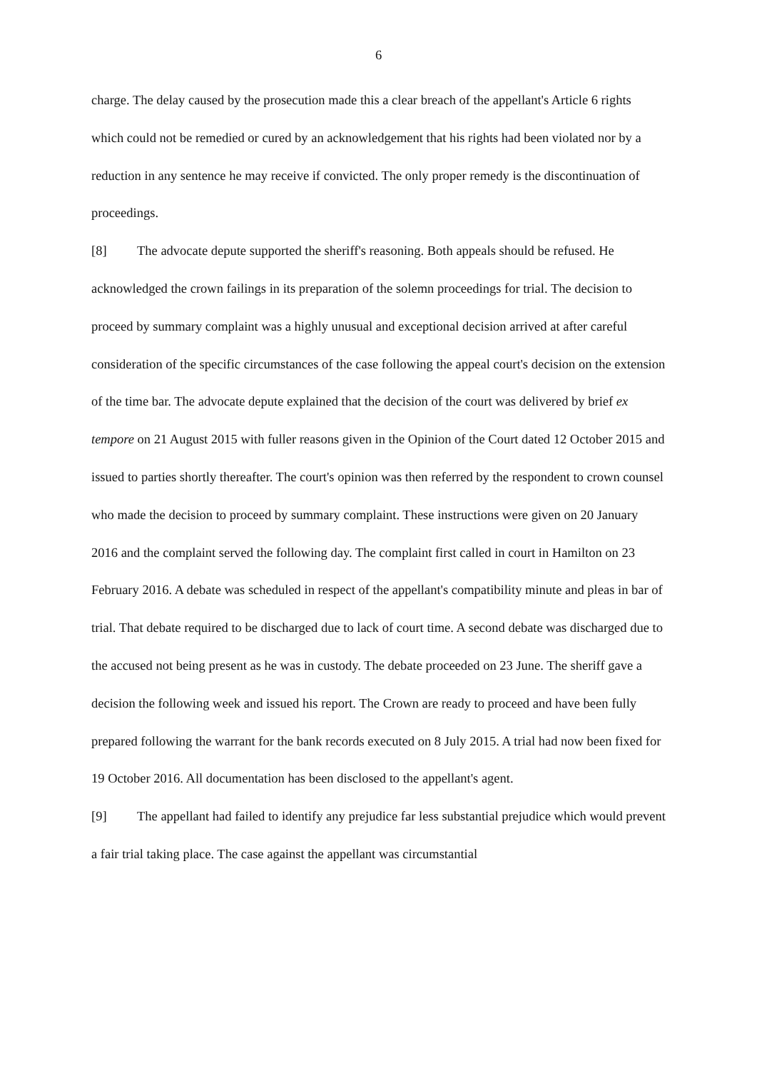6
charge. The delay caused by the prosecution made this a clear breach of the appellant's Article 6 rights which could not be remedied or cured by an acknowledgement that his rights had been violated nor by a reduction in any sentence he may receive if convicted. The only proper remedy is the discontinuation of proceedings.
[8] The advocate depute supported the sheriff's reasoning. Both appeals should be refused. He acknowledged the crown failings in its preparation of the solemn proceedings for trial. The decision to proceed by summary complaint was a highly unusual and exceptional decision arrived at after careful consideration of the specific circumstances of the case following the appeal court's decision on the extension of the time bar. The advocate depute explained that the decision of the court was delivered by brief ex tempore on 21 August 2015 with fuller reasons given in the Opinion of the Court dated 12 October 2015 and issued to parties shortly thereafter. The court's opinion was then referred by the respondent to crown counsel who made the decision to proceed by summary complaint. These instructions were given on 20 January 2016 and the complaint served the following day. The complaint first called in court in Hamilton on 23 February 2016. A debate was scheduled in respect of the appellant's compatibility minute and pleas in bar of trial. That debate required to be discharged due to lack of court time. A second debate was discharged due to the accused not being present as he was in custody. The debate proceeded on 23 June. The sheriff gave a decision the following week and issued his report. The Crown are ready to proceed and have been fully prepared following the warrant for the bank records executed on 8 July 2015. A trial had now been fixed for 19 October 2016. All documentation has been disclosed to the appellant's agent.
[9] The appellant had failed to identify any prejudice far less substantial prejudice which would prevent a fair trial taking place. The case against the appellant was circumstantial